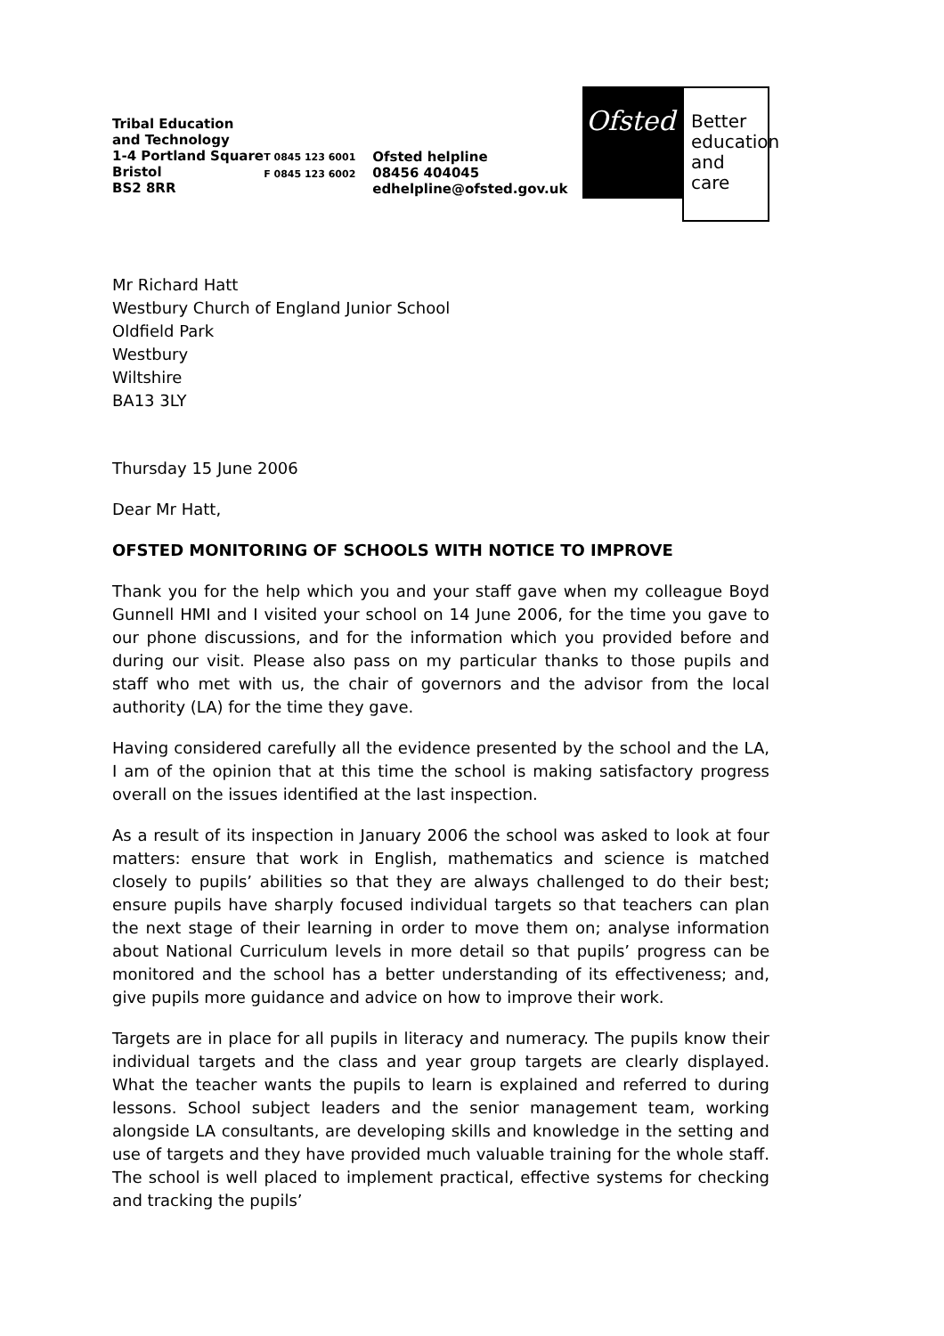Tribal Education and Technology
1-4 Portland Square
Bristol
BS2 8RR
T 0845 123 6001
F 0845 123 6002
Ofsted helpline
08456 404045
edhelpline@ofsted.gov.uk
Ofsted
Better education and care
Mr Richard Hatt
Westbury Church of England Junior School
Oldfield Park
Westbury
Wiltshire
BA13 3LY
Thursday 15 June 2006
Dear Mr Hatt,
OFSTED MONITORING OF SCHOOLS WITH NOTICE TO IMPROVE
Thank you for the help which you and your staff gave when my colleague Boyd Gunnell HMI and I visited your school on 14 June 2006, for the time you gave to our phone discussions, and for the information which you provided before and during our visit. Please also pass on my particular thanks to those pupils and staff who met with us, the chair of governors and the advisor from the local authority (LA) for the time they gave.
Having considered carefully all the evidence presented by the school and the LA, I am of the opinion that at this time the school is making satisfactory progress overall on the issues identified at the last inspection.
As a result of its inspection in January 2006 the school was asked to look at four matters: ensure that work in English, mathematics and science is matched closely to pupils’ abilities so that they are always challenged to do their best; ensure pupils have sharply focused individual targets so that teachers can plan the next stage of their learning in order to move them on; analyse information about National Curriculum levels in more detail so that pupils’ progress can be monitored and the school has a better understanding of its effectiveness; and, give pupils more guidance and advice on how to improve their work.
Targets are in place for all pupils in literacy and numeracy. The pupils know their individual targets and the class and year group targets are clearly displayed. What the teacher wants the pupils to learn is explained and referred to during lessons. School subject leaders and the senior management team, working alongside LA consultants, are developing skills and knowledge in the setting and use of targets and they have provided much valuable training for the whole staff. The school is well placed to implement practical, effective systems for checking and tracking the pupils’